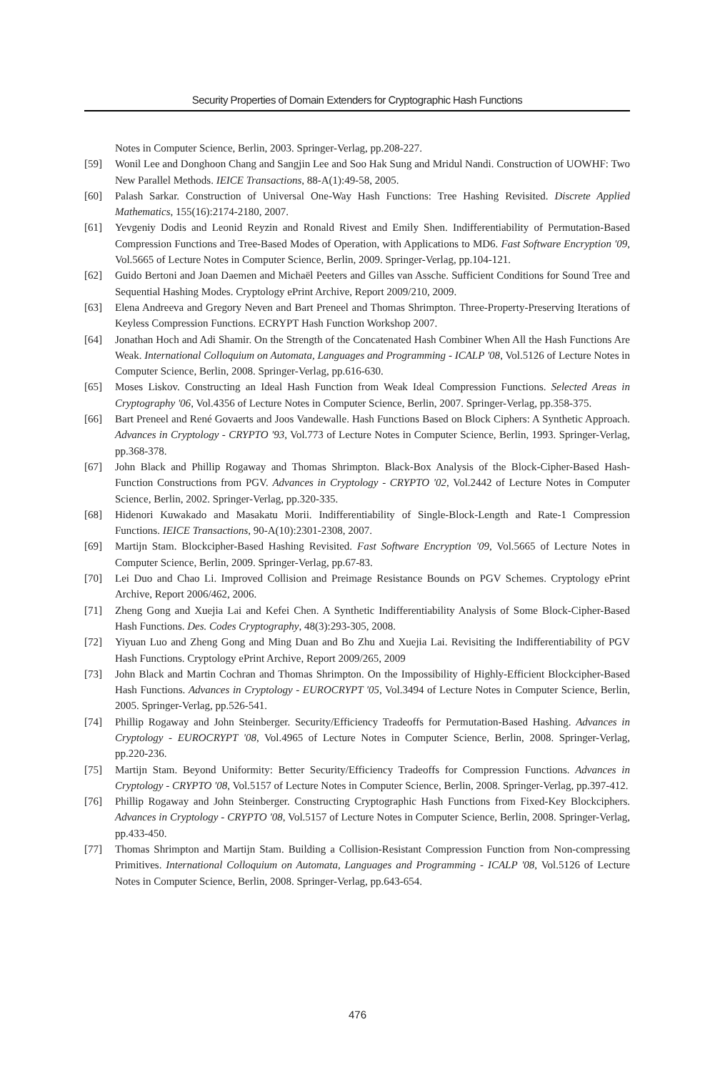Security Properties of Domain Extenders for Cryptographic Hash Functions
Notes in Computer Science, Berlin, 2003. Springer-Verlag, pp.208-227.
[59] Wonil Lee and Donghoon Chang and Sangjin Lee and Soo Hak Sung and Mridul Nandi. Construction of UOWHF: Two New Parallel Methods. IEICE Transactions, 88-A(1):49-58, 2005.
[60] Palash Sarkar. Construction of Universal One-Way Hash Functions: Tree Hashing Revisited. Discrete Applied Mathematics, 155(16):2174-2180, 2007.
[61] Yevgeniy Dodis and Leonid Reyzin and Ronald Rivest and Emily Shen. Indifferentiability of Permutation-Based Compression Functions and Tree-Based Modes of Operation, with Applications to MD6. Fast Software Encryption '09, Vol.5665 of Lecture Notes in Computer Science, Berlin, 2009. Springer-Verlag, pp.104-121.
[62] Guido Bertoni and Joan Daemen and Michaël Peeters and Gilles van Assche. Sufficient Conditions for Sound Tree and Sequential Hashing Modes. Cryptology ePrint Archive, Report 2009/210, 2009.
[63] Elena Andreeva and Gregory Neven and Bart Preneel and Thomas Shrimpton. Three-Property-Preserving Iterations of Keyless Compression Functions. ECRYPT Hash Function Workshop 2007.
[64] Jonathan Hoch and Adi Shamir. On the Strength of the Concatenated Hash Combiner When All the Hash Functions Are Weak. International Colloquium on Automata, Languages and Programming - ICALP '08, Vol.5126 of Lecture Notes in Computer Science, Berlin, 2008. Springer-Verlag, pp.616-630.
[65] Moses Liskov. Constructing an Ideal Hash Function from Weak Ideal Compression Functions. Selected Areas in Cryptography '06, Vol.4356 of Lecture Notes in Computer Science, Berlin, 2007. Springer-Verlag, pp.358-375.
[66] Bart Preneel and René Govaerts and Joos Vandewalle. Hash Functions Based on Block Ciphers: A Synthetic Approach. Advances in Cryptology - CRYPTO '93, Vol.773 of Lecture Notes in Computer Science, Berlin, 1993. Springer-Verlag, pp.368-378.
[67] John Black and Phillip Rogaway and Thomas Shrimpton. Black-Box Analysis of the Block-Cipher-Based Hash-Function Constructions from PGV. Advances in Cryptology - CRYPTO '02, Vol.2442 of Lecture Notes in Computer Science, Berlin, 2002. Springer-Verlag, pp.320-335.
[68] Hidenori Kuwakado and Masakatu Morii. Indifferentiability of Single-Block-Length and Rate-1 Compression Functions. IEICE Transactions, 90-A(10):2301-2308, 2007.
[69] Martijn Stam. Blockcipher-Based Hashing Revisited. Fast Software Encryption '09, Vol.5665 of Lecture Notes in Computer Science, Berlin, 2009. Springer-Verlag, pp.67-83.
[70] Lei Duo and Chao Li. Improved Collision and Preimage Resistance Bounds on PGV Schemes. Cryptology ePrint Archive, Report 2006/462, 2006.
[71] Zheng Gong and Xuejia Lai and Kefei Chen. A Synthetic Indifferentiability Analysis of Some Block-Cipher-Based Hash Functions. Des. Codes Cryptography, 48(3):293-305, 2008.
[72] Yiyuan Luo and Zheng Gong and Ming Duan and Bo Zhu and Xuejia Lai. Revisiting the Indifferentiability of PGV Hash Functions. Cryptology ePrint Archive, Report 2009/265, 2009
[73] John Black and Martin Cochran and Thomas Shrimpton. On the Impossibility of Highly-Efficient Blockcipher-Based Hash Functions. Advances in Cryptology - EUROCRYPT '05, Vol.3494 of Lecture Notes in Computer Science, Berlin, 2005. Springer-Verlag, pp.526-541.
[74] Phillip Rogaway and John Steinberger. Security/Efficiency Tradeoffs for Permutation-Based Hashing. Advances in Cryptology - EUROCRYPT '08, Vol.4965 of Lecture Notes in Computer Science, Berlin, 2008. Springer-Verlag, pp.220-236.
[75] Martijn Stam. Beyond Uniformity: Better Security/Efficiency Tradeoffs for Compression Functions. Advances in Cryptology - CRYPTO '08, Vol.5157 of Lecture Notes in Computer Science, Berlin, 2008. Springer-Verlag, pp.397-412.
[76] Phillip Rogaway and John Steinberger. Constructing Cryptographic Hash Functions from Fixed-Key Blockciphers. Advances in Cryptology - CRYPTO '08, Vol.5157 of Lecture Notes in Computer Science, Berlin, 2008. Springer-Verlag, pp.433-450.
[77] Thomas Shrimpton and Martijn Stam. Building a Collision-Resistant Compression Function from Non-compressing Primitives. International Colloquium on Automata, Languages and Programming - ICALP '08, Vol.5126 of Lecture Notes in Computer Science, Berlin, 2008. Springer-Verlag, pp.643-654.
476